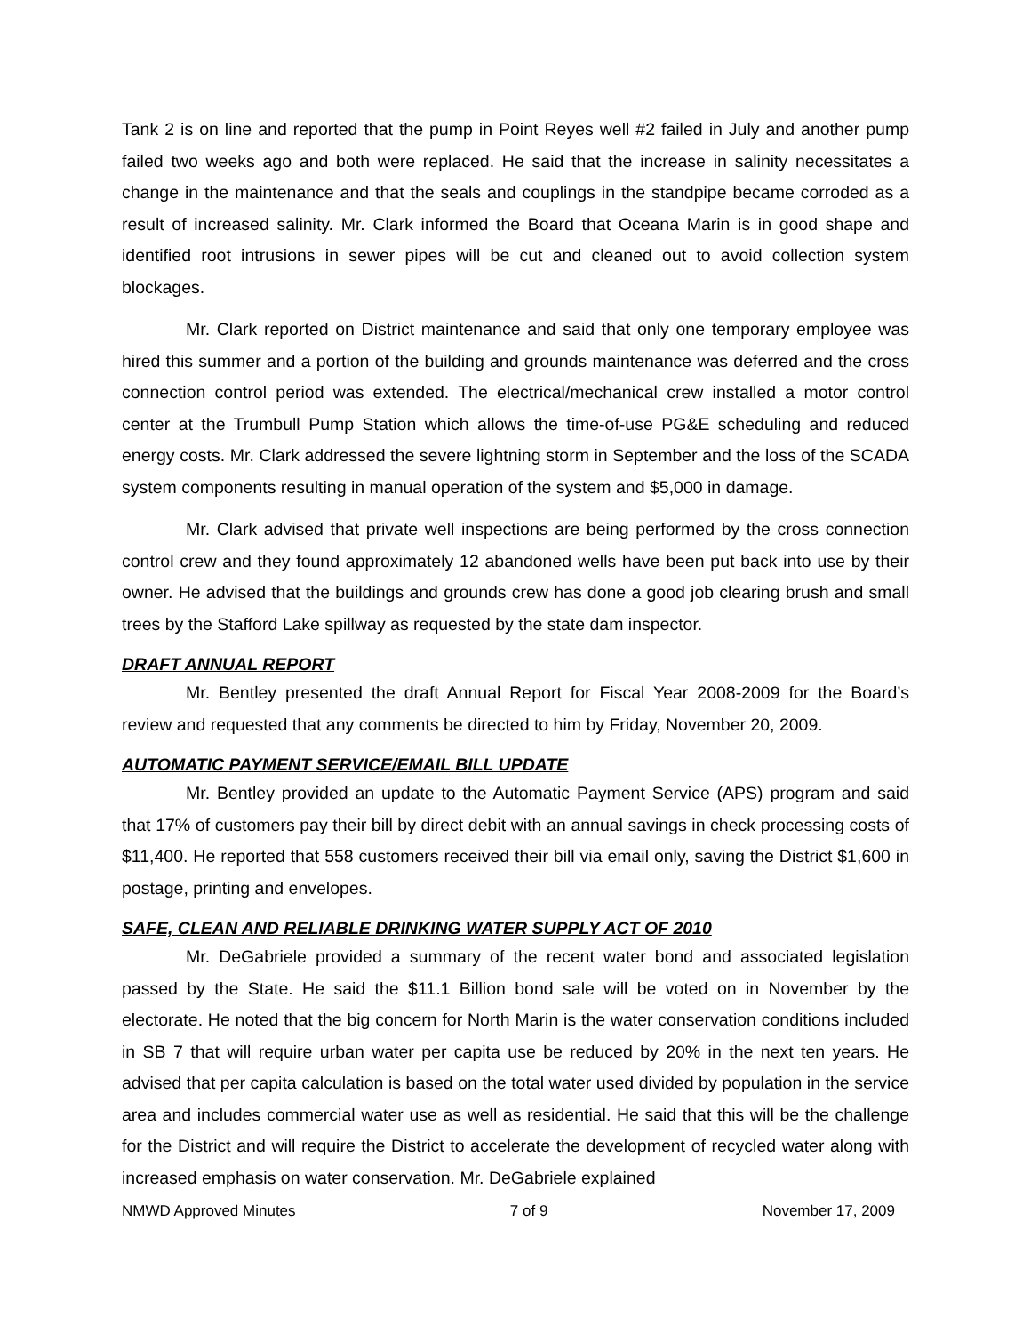Tank 2 is on line and reported that the pump in Point Reyes well #2 failed in July and another pump failed two weeks ago and both were replaced. He said that the increase in salinity necessitates a change in the maintenance and that the seals and couplings in the standpipe became corroded as a result of increased salinity. Mr. Clark informed the Board that Oceana Marin is in good shape and identified root intrusions in sewer pipes will be cut and cleaned out to avoid collection system blockages.
Mr. Clark reported on District maintenance and said that only one temporary employee was hired this summer and a portion of the building and grounds maintenance was deferred and the cross connection control period was extended. The electrical/mechanical crew installed a motor control center at the Trumbull Pump Station which allows the time-of-use PG&E scheduling and reduced energy costs. Mr. Clark addressed the severe lightning storm in September and the loss of the SCADA system components resulting in manual operation of the system and $5,000 in damage.
Mr. Clark advised that private well inspections are being performed by the cross connection control crew and they found approximately 12 abandoned wells have been put back into use by their owner. He advised that the buildings and grounds crew has done a good job clearing brush and small trees by the Stafford Lake spillway as requested by the state dam inspector.
DRAFT ANNUAL REPORT
Mr. Bentley presented the draft Annual Report for Fiscal Year 2008-2009 for the Board’s review and requested that any comments be directed to him by Friday, November 20, 2009.
AUTOMATIC PAYMENT SERVICE/EMAIL BILL UPDATE
Mr. Bentley provided an update to the Automatic Payment Service (APS) program and said that 17% of customers pay their bill by direct debit with an annual savings in check processing costs of $11,400. He reported that 558 customers received their bill via email only, saving the District $1,600 in postage, printing and envelopes.
SAFE, CLEAN AND RELIABLE DRINKING WATER SUPPLY ACT OF 2010
Mr. DeGabriele provided a summary of the recent water bond and associated legislation passed by the State. He said the $11.1 Billion bond sale will be voted on in November by the electorate. He noted that the big concern for North Marin is the water conservation conditions included in SB 7 that will require urban water per capita use be reduced by 20% in the next ten years. He advised that per capita calculation is based on the total water used divided by population in the service area and includes commercial water use as well as residential. He said that this will be the challenge for the District and will require the District to accelerate the development of recycled water along with increased emphasis on water conservation. Mr. DeGabriele explained
NMWD Approved Minutes 7 of 9 November 17, 2009